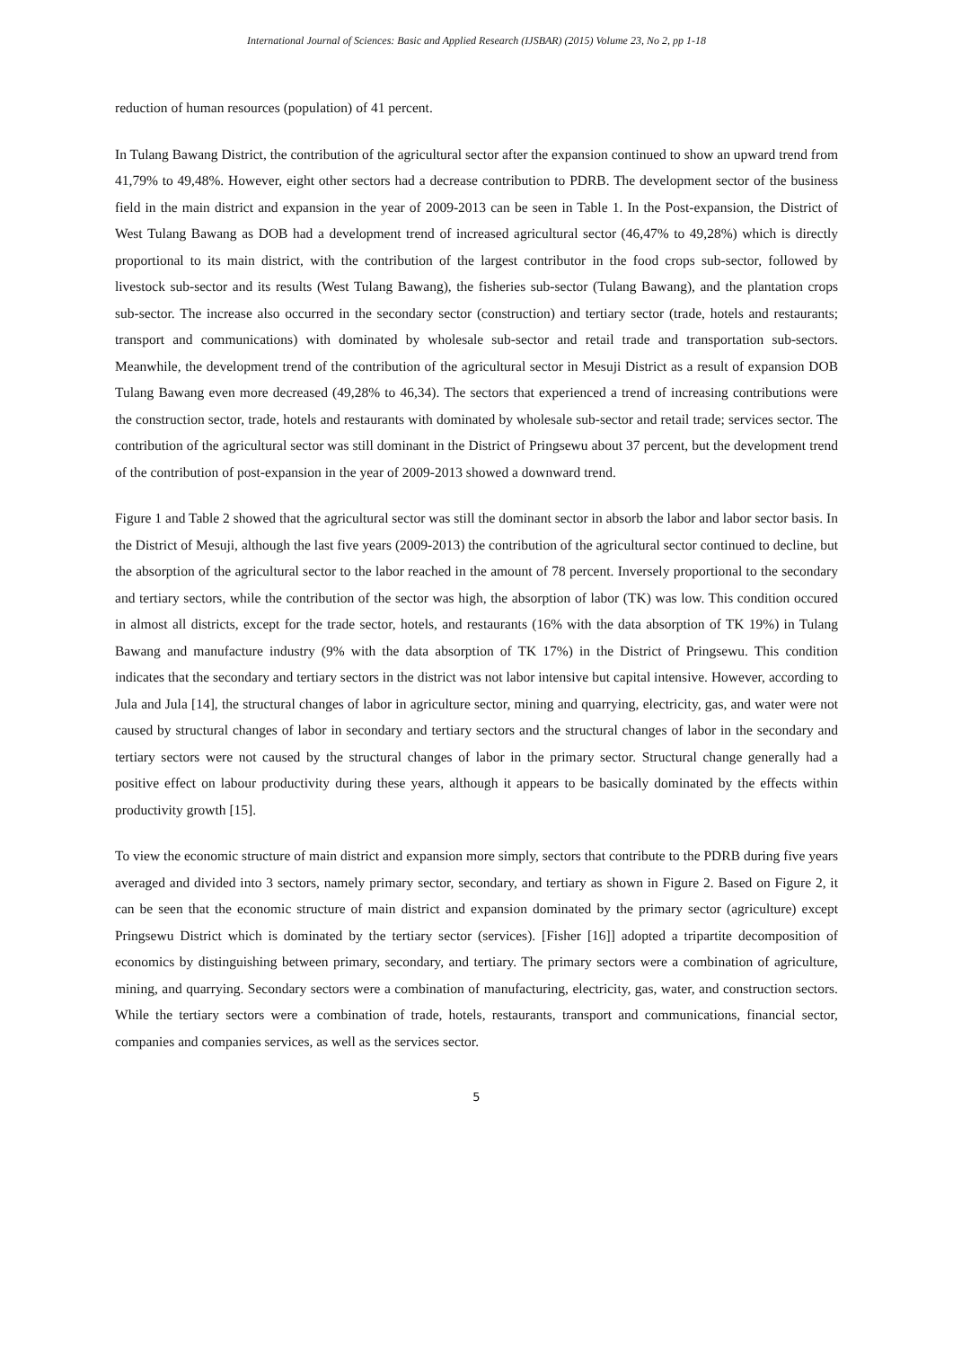International Journal of Sciences: Basic and Applied Research (IJSBAR) (2015) Volume 23, No 2, pp 1-18
reduction of human resources (population) of 41 percent.
In Tulang Bawang District, the contribution of the agricultural sector after the expansion continued to show an upward trend from 41,79% to 49,48%. However, eight other sectors had a decrease contribution to PDRB. The development sector of the business field in the main district and expansion in the year of 2009-2013 can be seen in Table 1. In the Post-expansion, the District of West Tulang Bawang as DOB had a development trend of increased agricultural sector (46,47% to 49,28%) which is directly proportional to its main district, with the contribution of the largest contributor in the food crops sub-sector, followed by livestock sub-sector and its results (West Tulang Bawang), the fisheries sub-sector (Tulang Bawang), and the plantation crops sub-sector. The increase also occurred in the secondary sector (construction) and tertiary sector (trade, hotels and restaurants; transport and communications) with dominated by wholesale sub-sector and retail trade and transportation sub-sectors. Meanwhile, the development trend of the contribution of the agricultural sector in Mesuji District as a result of expansion DOB Tulang Bawang even more decreased (49,28% to 46,34). The sectors that experienced a trend of increasing contributions were the construction sector, trade, hotels and restaurants with dominated by wholesale sub-sector and retail trade; services sector. The contribution of the agricultural sector was still dominant in the District of Pringsewu about 37 percent, but the development trend of the contribution of post-expansion in the year of 2009-2013 showed a downward trend.
Figure 1 and Table 2 showed that the agricultural sector was still the dominant sector in absorb the labor and labor sector basis. In the District of Mesuji, although the last five years (2009-2013) the contribution of the agricultural sector continued to decline, but the absorption of the agricultural sector to the labor reached in the amount of 78 percent. Inversely proportional to the secondary and tertiary sectors, while the contribution of the sector was high, the absorption of labor (TK) was low. This condition occured in almost all districts, except for the trade sector, hotels, and restaurants (16% with the data absorption of TK 19%) in Tulang Bawang and manufacture industry (9% with the data absorption of TK 17%) in the District of Pringsewu. This condition indicates that the secondary and tertiary sectors in the district was not labor intensive but capital intensive. However, according to Jula and Jula [14], the structural changes of labor in agriculture sector, mining and quarrying, electricity, gas, and water were not caused by structural changes of labor in secondary and tertiary sectors and the structural changes of labor in the secondary and tertiary sectors were not caused by the structural changes of labor in the primary sector. Structural change generally had a positive effect on labour productivity during these years, although it appears to be basically dominated by the effects within productivity growth [15].
To view the economic structure of main district and expansion more simply, sectors that contribute to the PDRB during five years averaged and divided into 3 sectors, namely primary sector, secondary, and tertiary as shown in Figure 2. Based on Figure 2, it can be seen that the economic structure of main district and expansion dominated by the primary sector (agriculture) except Pringsewu District which is dominated by the tertiary sector (services). [Fisher [16]] adopted a tripartite decomposition of economics by distinguishing between primary, secondary, and tertiary. The primary sectors were a combination of agriculture, mining, and quarrying. Secondary sectors were a combination of manufacturing, electricity, gas, water, and construction sectors. While the tertiary sectors were a combination of trade, hotels, restaurants, transport and communications, financial sector, companies and companies services, as well as the services sector.
5